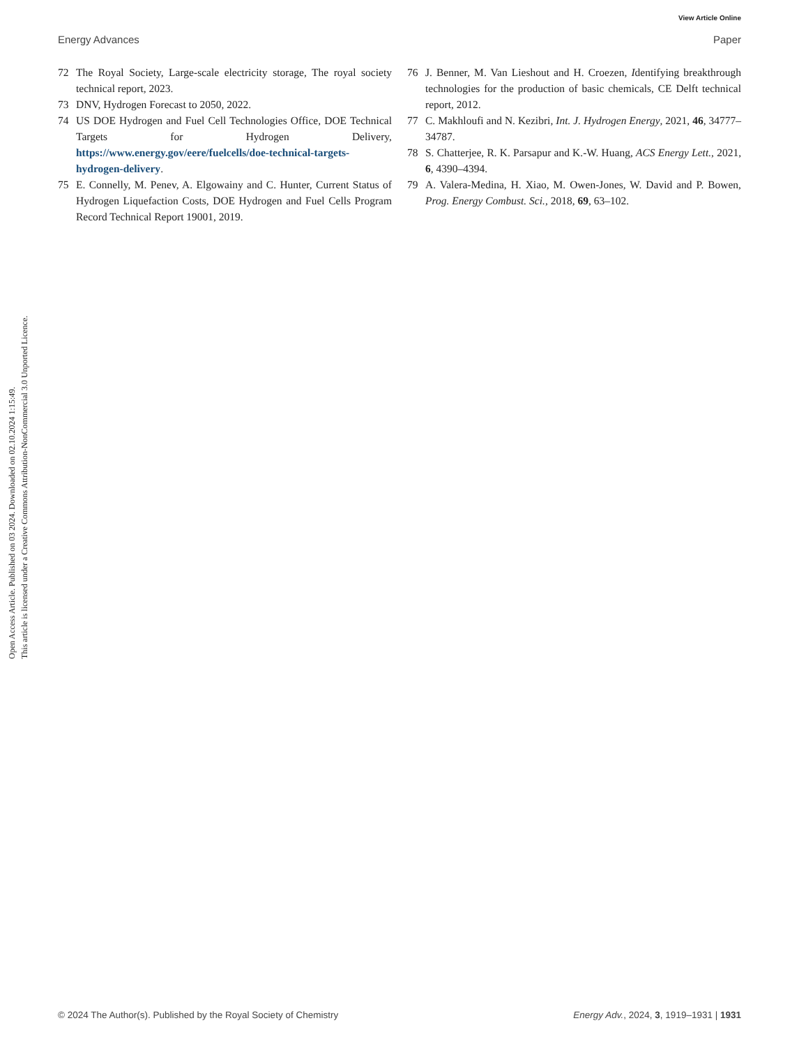View Article Online
Energy Advances Paper
72 The Royal Society, Large-scale electricity storage, The royal society technical report, 2023.
73 DNV, Hydrogen Forecast to 2050, 2022.
74 US DOE Hydrogen and Fuel Cell Technologies Office, DOE Technical Targets for Hydrogen Delivery, https://www.energy.gov/eere/fuelcells/doe-technical-targets-hydrogen-delivery.
75 E. Connelly, M. Penev, A. Elgowainy and C. Hunter, Current Status of Hydrogen Liquefaction Costs, DOE Hydrogen and Fuel Cells Program Record Technical Report 19001, 2019.
76 J. Benner, M. Van Lieshout and H. Croezen, Identifying breakthrough technologies for the production of basic chemicals, CE Delft technical report, 2012.
77 C. Makhloufi and N. Kezibri, Int. J. Hydrogen Energy, 2021, 46, 34777–34787.
78 S. Chatterjee, R. K. Parsapur and K.-W. Huang, ACS Energy Lett., 2021, 6, 4390–4394.
79 A. Valera-Medina, H. Xiao, M. Owen-Jones, W. David and P. Bowen, Prog. Energy Combust. Sci., 2018, 69, 63–102.
Open Access Article. Published on 03 2024. Downloaded on 02.10.2024 1:15:49.
This article is licensed under a Creative Commons Attribution-NonCommercial 3.0 Unported Licence.
© 2024 The Author(s). Published by the Royal Society of Chemistry Energy Adv., 2024, 3, 1919–1931 | 1931